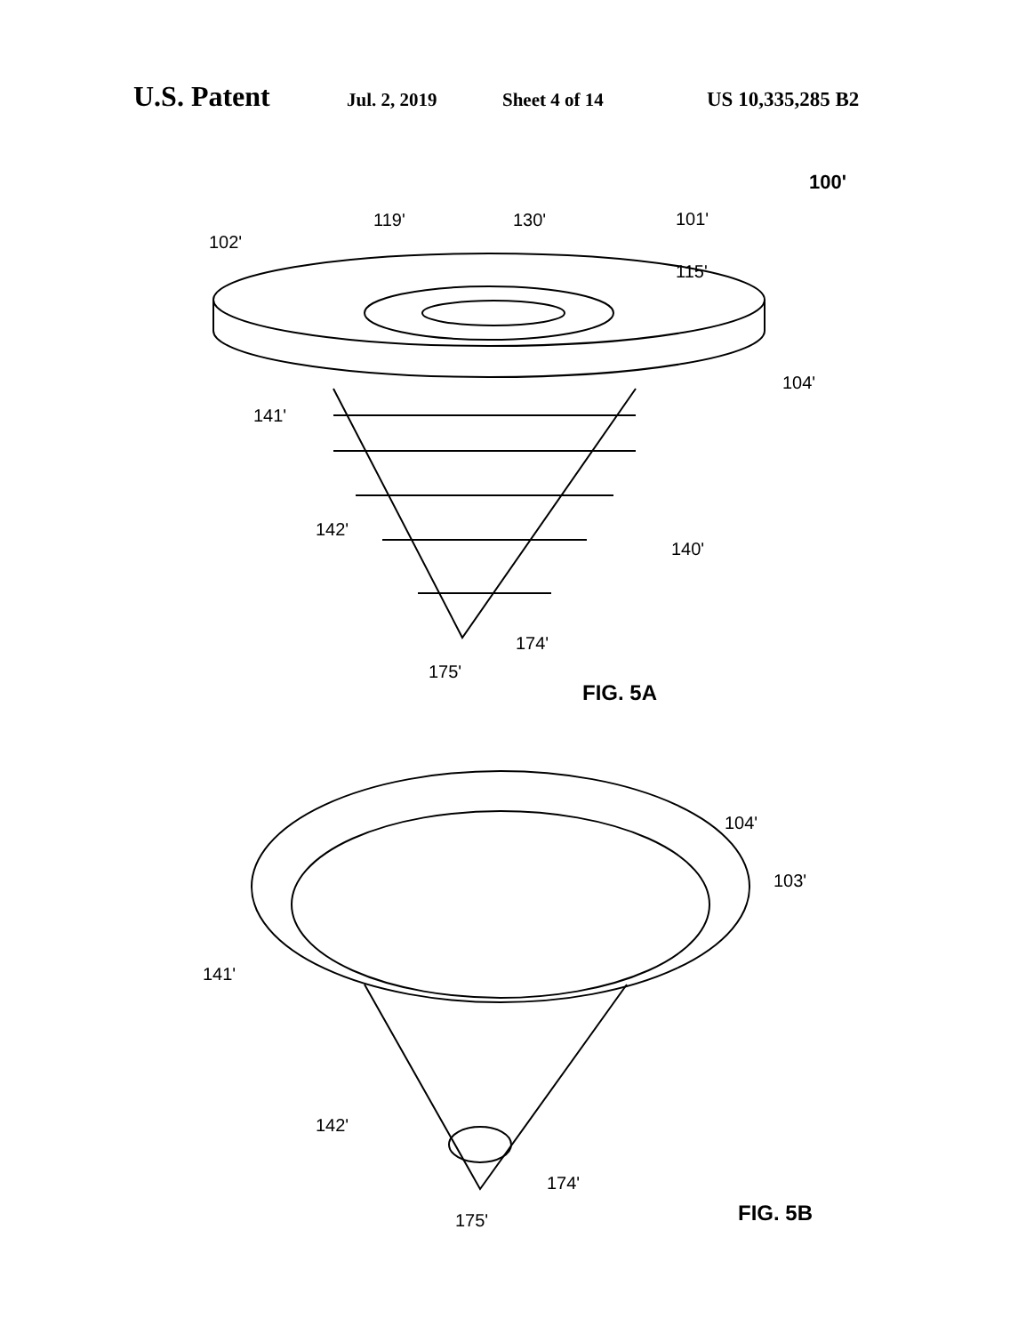U.S. Patent Jul. 2, 2019 Sheet 4 of 14 US 10,335,285 B2
100'
101'
102'
119'
130'
115'
104'
141'
142'
140'
174'
175'
FIG. 5A
104'
103'
141'
142'
174'
175'
FIG. 5B